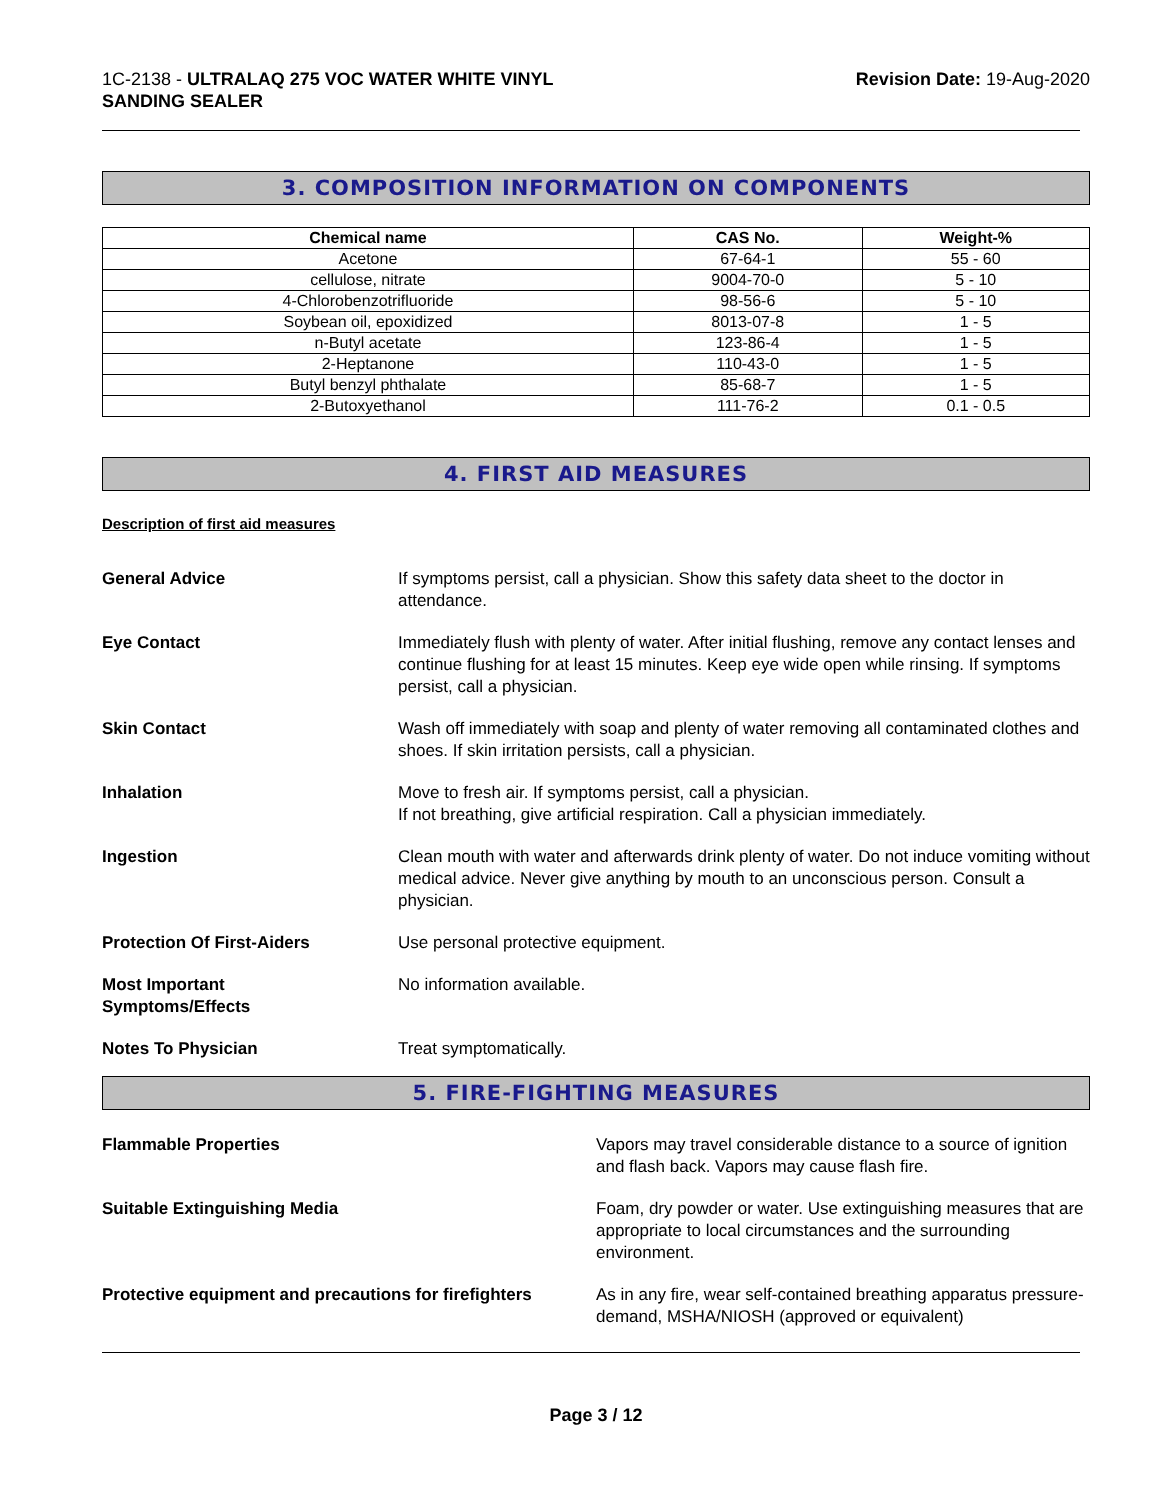1C-2138 - ULTRALAQ 275 VOC WATER WHITE VINYL
SANDING SEALER
Revision Date: 19-Aug-2020
3. COMPOSITION INFORMATION ON COMPONENTS
| Chemical name | CAS No. | Weight-% |
| --- | --- | --- |
| Acetone | 67-64-1 | 55 - 60 |
| cellulose, nitrate | 9004-70-0 | 5 - 10 |
| 4-Chlorobenzotrifluoride | 98-56-6 | 5 - 10 |
| Soybean oil, epoxidized | 8013-07-8 | 1 - 5 |
| n-Butyl acetate | 123-86-4 | 1 - 5 |
| 2-Heptanone | 110-43-0 | 1 - 5 |
| Butyl benzyl phthalate | 85-68-7 | 1 - 5 |
| 2-Butoxyethanol | 111-76-2 | 0.1 - 0.5 |
4. FIRST AID MEASURES
Description of first aid measures
General Advice If symptoms persist, call a physician. Show this safety data sheet to the doctor in attendance.
Eye Contact Immediately flush with plenty of water. After initial flushing, remove any contact lenses and continue flushing for at least 15 minutes. Keep eye wide open while rinsing. If symptoms persist, call a physician.
Skin Contact Wash off immediately with soap and plenty of water removing all contaminated clothes and shoes. If skin irritation persists, call a physician.
Inhalation Move to fresh air. If symptoms persist, call a physician.
If not breathing, give artificial respiration. Call a physician immediately.
Ingestion Clean mouth with water and afterwards drink plenty of water. Do not induce vomiting without medical advice. Never give anything by mouth to an unconscious person. Consult a physician.
Protection Of First-Aiders Use personal protective equipment.
Most Important
Symptoms/Effects
No information available.
Notes To Physician Treat symptomatically.
5. FIRE-FIGHTING MEASURES
Flammable Properties Vapors may travel considerable distance to a source of ignition and flash back. Vapors may cause flash fire.
Suitable Extinguishing Media Foam, dry powder or water. Use extinguishing measures that are appropriate to local circumstances and the surrounding environment.
Protective equipment and precautions for firefighters
As in any fire, wear self-contained breathing apparatus pressure-demand, MSHA/NIOSH (approved or equivalent)
Page 3 / 12